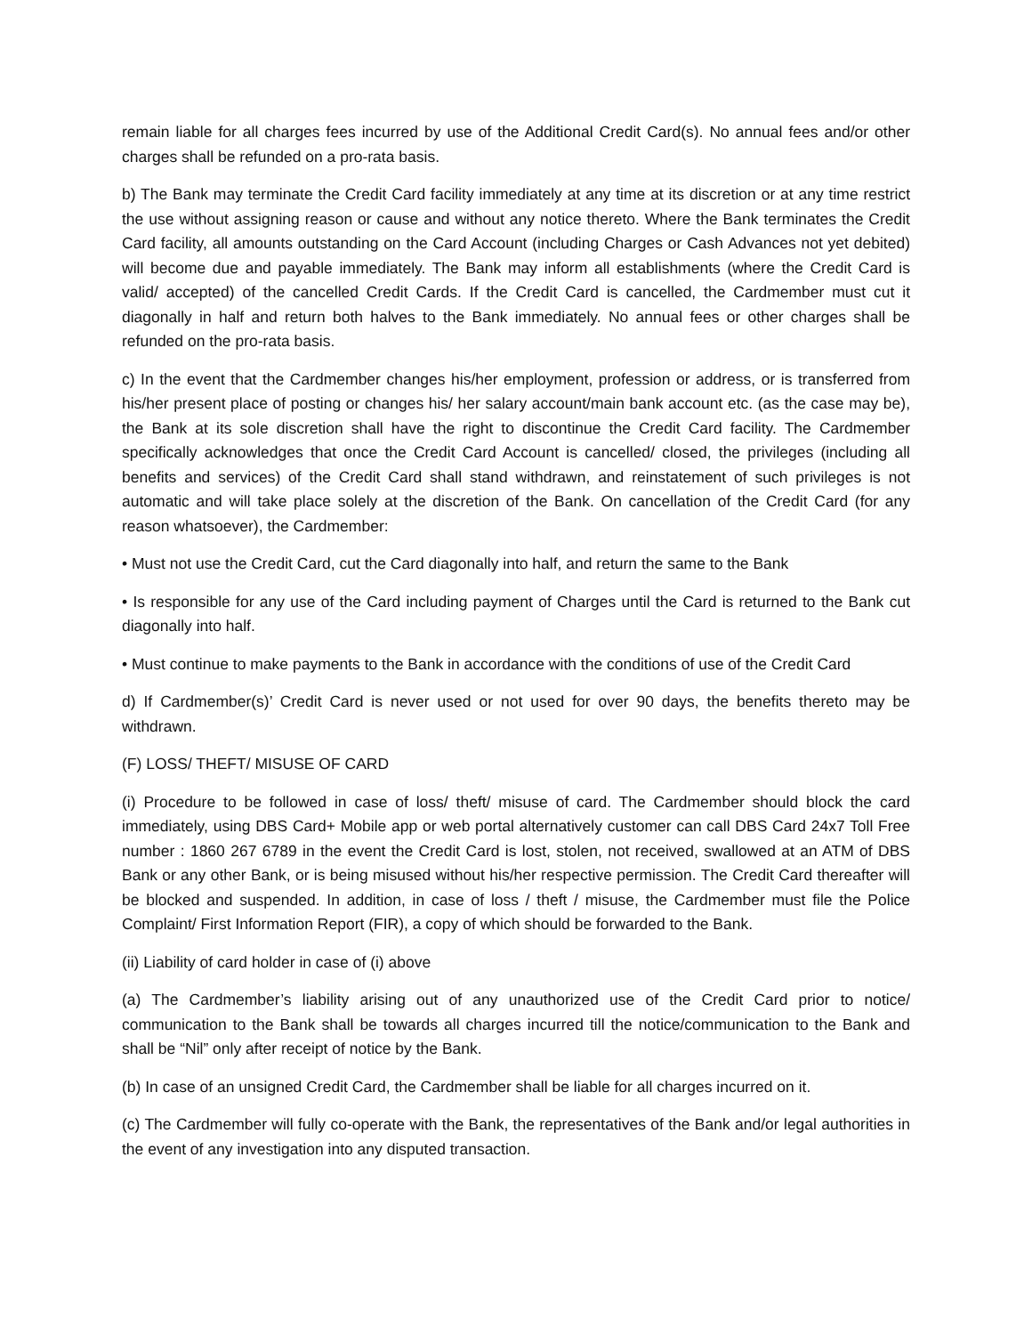remain liable for all charges fees incurred by use of the Additional Credit Card(s). No annual fees and/or other charges shall be refunded on a pro-rata basis.
b) The Bank may terminate the Credit Card facility immediately at any time at its discretion or at any time restrict the use without assigning reason or cause and without any notice thereto. Where the Bank terminates the Credit Card facility, all amounts outstanding on the Card Account (including Charges or Cash Advances not yet debited) will become due and payable immediately. The Bank may inform all establishments (where the Credit Card is valid/ accepted) of the cancelled Credit Cards. If the Credit Card is cancelled, the Cardmember must cut it diagonally in half and return both halves to the Bank immediately. No annual fees or other charges shall be refunded on the pro-rata basis.
c) In the event that the Cardmember changes his/her employment, profession or address, or is transferred from his/her present place of posting or changes his/ her salary account/main bank account etc. (as the case may be), the Bank at its sole discretion shall have the right to discontinue the Credit Card facility. The Cardmember specifically acknowledges that once the Credit Card Account is cancelled/ closed, the privileges (including all benefits and services) of the Credit Card shall stand withdrawn, and reinstatement of such privileges is not automatic and will take place solely at the discretion of the Bank. On cancellation of the Credit Card (for any reason whatsoever), the Cardmember:
• Must not use the Credit Card, cut the Card diagonally into half, and return the same to the Bank
• Is responsible for any use of the Card including payment of Charges until the Card is returned to the Bank cut diagonally into half.
• Must continue to make payments to the Bank in accordance with the conditions of use of the Credit Card
d) If Cardmember(s)’ Credit Card is never used or not used for over 90 days, the benefits thereto may be withdrawn.
(F) LOSS/ THEFT/ MISUSE OF CARD
(i) Procedure to be followed in case of loss/ theft/ misuse of card. The Cardmember should block the card immediately, using DBS Card+ Mobile app or web portal alternatively customer can call DBS Card 24x7 Toll Free number : 1860 267 6789 in the event the Credit Card is lost, stolen, not received, swallowed at an ATM of DBS Bank or any other Bank, or is being misused without his/her respective permission. The Credit Card thereafter will be blocked and suspended. In addition, in case of loss / theft / misuse, the Cardmember must file the Police Complaint/ First Information Report (FIR), a copy of which should be forwarded to the Bank.
(ii) Liability of card holder in case of (i) above
(a) The Cardmember’s liability arising out of any unauthorized use of the Credit Card prior to notice/ communication to the Bank shall be towards all charges incurred till the notice/communication to the Bank and shall be “Nil” only after receipt of notice by the Bank.
(b) In case of an unsigned Credit Card, the Cardmember shall be liable for all charges incurred on it.
(c) The Cardmember will fully co-operate with the Bank, the representatives of the Bank and/or legal authorities in the event of any investigation into any disputed transaction.